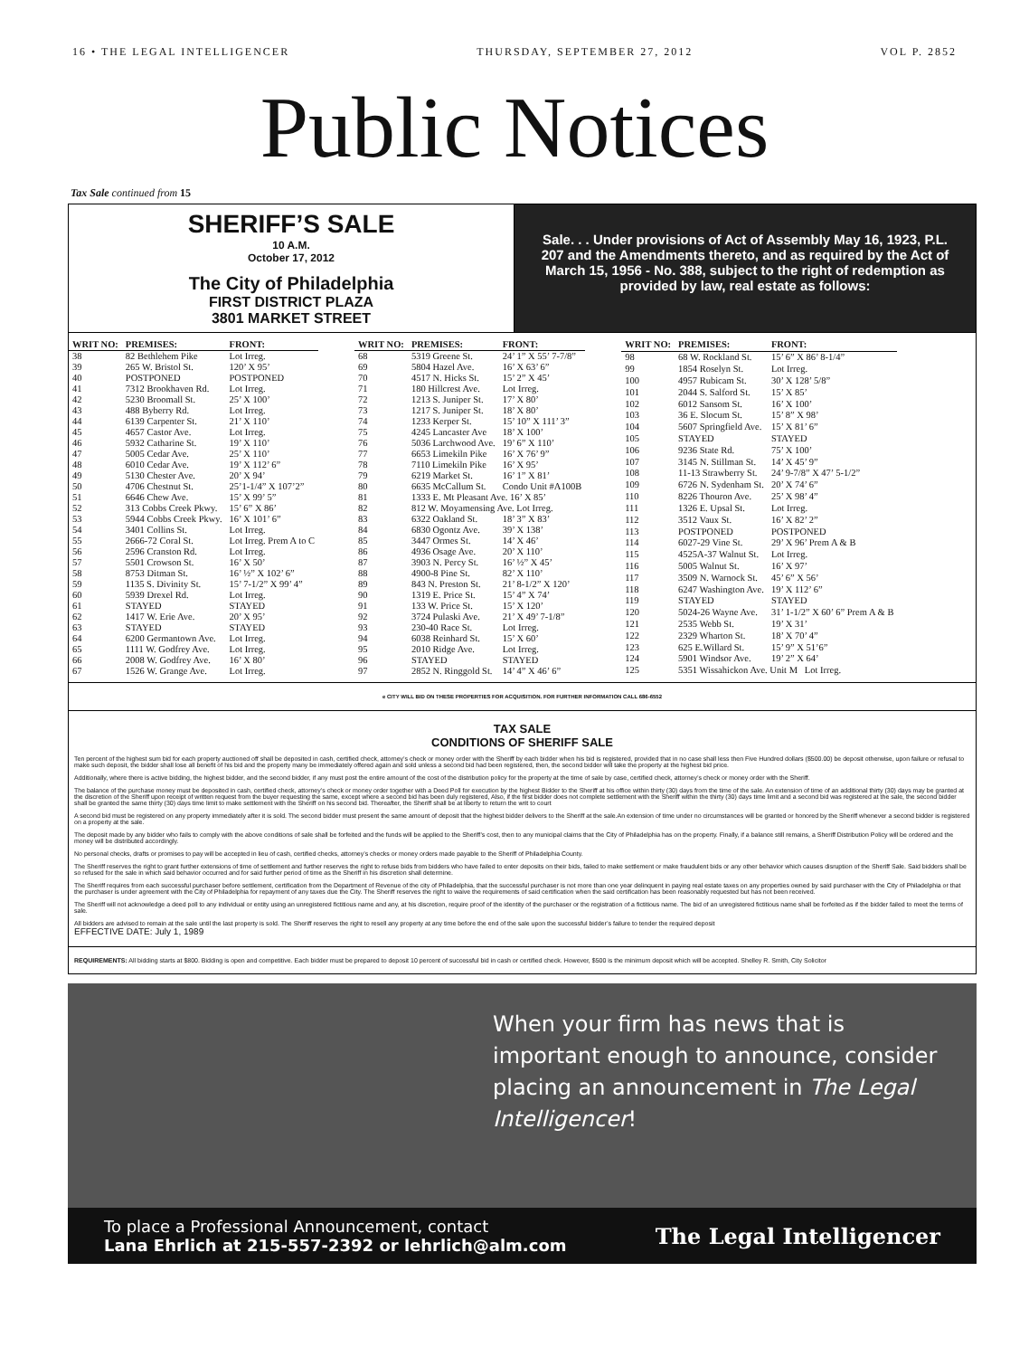16 • THE LEGAL INTELLIGENCER THURSDAY, SEPTEMBER 27, 2012 VOL P. 2852
Public Notices
Tax Sale continued from 15
SHERIFF’S SALE
10 A.M.
October 17, 2012
The City of Philadelphia
FIRST DISTRICT PLAZA
3801 MARKET STREET
Sale. . . Under provisions of Act of Assembly May 16, 1923, P.L. 207 and the Amendments thereto, and as required by the Act of March 15, 1956 - No. 388, subject to the right of redemption as provided by law, real estate as follows:
| WRIT NO: | PREMISES: | FRONT: |
| --- | --- | --- |
| 38 | 82 Bethlehem Pike | Lot Irreg. |
| 39 | 265 W. Bristol St. | 120’ X 95’ |
| 40 | POSTPONED | POSTPONED |
| 41 | 7312 Brookhaven Rd. | Lot Irreg. |
| 42 | 5230 Broomall St. | 25’ X 100’ |
| 43 | 488 Byberry Rd. | Lot Irreg. |
| 44 | 6139 Carpenter St. | 21’ X 110’ |
| 45 | 4657 Castor Ave. | Lot Irreg. |
| 46 | 5932 Catharine St. | 19’ X 110’ |
| 47 | 5005 Cedar Ave. | 25’ X 110’ |
| 48 | 6010 Cedar Ave. | 19’ X 112’ 6” |
| 49 | 5130 Chester Ave. | 20’ X 94’ |
| 50 | 4706 Chestnut St. | 25’1-1/4” X 107’2” |
| 51 | 6646 Chew Ave. | 15’ X 99’ 5” |
| 52 | 313 Cobbs Creek Pkwy. | 15’ 6” X 86’ |
| 53 | 5944 Cobbs Creek Pkwy. | 16’ X 101’ 6” |
| 54 | 3401 Collins St. | Lot Irreg. |
| 55 | 2666-72 Coral St. | Lot Irreg. Prem A to C |
| 56 | 2596 Cranston Rd. | Lot Irreg. |
| 57 | 5501 Crowson St. | 16’ X 50’ |
| 58 | 8753 Ditman St. | 16’ ½” X 102’ 6” |
| 59 | 1135 S. Divinity St. | 15’ 7-1/2” X 99’ 4” |
| 60 | 5939 Drexel Rd. | Lot Irreg. |
| 61 | STAYED | STAYED |
| 62 | 1417 W. Erie Ave. | 20’ X 95’ |
| 63 | STAYED | STAYED |
| 64 | 6200 Germantown Ave. | Lot Irreg. |
| 65 | 1111 W. Godfrey Ave. | Lot Irreg. |
| 66 | 2008 W. Godfrey Ave. | 16’ X 80’ |
| 67 | 1526 W. Grange Ave. | Lot Irreg. |
| WRIT NO: | PREMISES: | FRONT: |
| --- | --- | --- |
| 68 | 5319 Greene St. | 24’ 1” X 55’ 7-7/8” |
| 69 | 5804 Hazel Ave. | 16’ X 63’ 6” |
| 70 | 4517 N. Hicks St. | 15’ 2” X 45’ |
| 71 | 180 Hillcrest Ave. | Lot Irreg. |
| 72 | 1213 S. Juniper St. | 17’ X 80’ |
| 73 | 1217 S. Juniper St. | 18’ X 80’ |
| 74 | 1233 Kerper St. | 15’ 10” X 111’ 3” |
| 75 | 4245 Lancaster Ave | 18’ X 100’ |
| 76 | 5036 Larchwood Ave. | 19’ 6” X 110’ |
| 77 | 6653 Limekiln Pike | 16’ X 76’ 9” |
| 78 | 7110 Limekiln Pike | 16’ X 95’ |
| 79 | 6219 Market St. | 16’ 1” X 81’ |
| 80 | 6635 McCallum St. | Condo Unit #A100B |
| 81 | 1333 E. Mt Pleasant Ave. 16’ X 85’ | |
| 82 | 812 W. Moyamensing Ave. Lot Irreg. | |
| 83 | 6322 Oakland St. | 18’ 3” X 83’ |
| 84 | 6830 Ogontz Ave. | 39’ X 138’ |
| 85 | 3447 Ormes St. | 14’ X 46’ |
| 86 | 4936 Osage Ave. | 20’ X 110’ |
| 87 | 3903 N. Percy St. | 16’ ½” X 45’ |
| 88 | 4900-8 Pine St. | 82’ X 110’ |
| 89 | 843 N. Preston St. | 21’ 8-1/2” X 120’ |
| 90 | 1319 E. Price St. | 15’ 4” X 74’ |
| 91 | 133 W. Price St. | 15’ X 120’ |
| 92 | 3724 Pulaski Ave. | 21’ X 49’ 7-1/8” |
| 93 | 230-40 Race St. | Lot Irreg. |
| 94 | 6038 Reinhard St. | 15’ X 60’ |
| 95 | 2010 Ridge Ave. | Lot Irreg. |
| 96 | STAYED | STAYED |
| 97 | 2852 N. Ringgold St. | 14’ 4” X 46’ 6” |
| WRIT NO: | PREMISES: | FRONT: |
| --- | --- | --- |
| 98 | 68 W. Rockland St. | 15’ 6” X 86’ 8-1/4” |
| 99 | 1854 Roselyn St. | Lot Irreg. |
| 100 | 4957 Rubicam St. | 30’ X 128’ 5/8” |
| 101 | 2044 S. Salford St. | 15’ X 85’ |
| 102 | 6012 Sansom St. | 16’ X 100’ |
| 103 | 36 E. Slocum St. | 15’ 8” X 98’ |
| 104 | 5607 Springfield Ave. | 15’ X 81’ 6” |
| 105 | STAYED | STAYED |
| 106 | 9236 State Rd. | 75’ X 100’ |
| 107 | 3145 N. Stillman St. | 14’ X 45’ 9” |
| 108 | 11-13 Strawberry St. | 24’ 9-7/8” X 47’ 5-1/2” |
| 109 | 6726 N. Sydenham St. | 20’ X 74’ 6” |
| 110 | 8226 Thouron Ave. | 25’ X 98’ 4” |
| 111 | 1326 E. Upsal St. | Lot Irreg. |
| 112 | 3512 Vaux St. | 16’ X 82’ 2” |
| 113 | POSTPONED | POSTPONED |
| 114 | 6027-29 Vine St. | 29’ X 96’ Prem A & B |
| 115 | 4525A-37 Walnut St. | Lot Irreg. |
| 116 | 5005 Walnut St. | 16’ X 97’ |
| 117 | 3509 N. Warnock St. | 45’ 6” X 56’ |
| 118 | 6247 Washington Ave. | 19’ X 112’ 6” |
| 119 | STAYED | STAYED |
| 120 | 5024-26 Wayne Ave. | 31’ 1-1/2” X 60’ 6” Prem A & B |
| 121 | 2535 Webb St. | 19’ X 31’ |
| 122 | 2329 Wharton St. | 18’ X 70’ 4” |
| 123 | 625 E.Willard St. | 15’ 9” X 51’6” |
| 124 | 5901 Windsor Ave. | 19’ 2” X 64’ |
| 125 | 5351 Wissahickon Ave. Unit M Lot Irreg. | |
e CITY WILL BID ON THESE PROPERTIES FOR ACQUISITION. FOR FURTHER INFORMATION CALL 686-6552
TAX SALE
CONDITIONS OF SHERIFF SALE
Ten percent of the highest sum bid for each property auctioned off shall be deposited in cash, certified check, attorney’s check or money order with the Sheriff by each bidder when his bid is registered, provided that in no case shall less then Five Hundred dollars ($500.00) be deposit otherwise, upon failure or refusal to make such deposit, the bidder shall lose all benefit of his bid and the property many be immediately offered again and sold unless a second bid had been registered, then, the second bidder will take the property at the highest bid price.
Additionally, where there is active bidding, the highest bidder, and the second bidder, if any must post the entire amount of the cost of the distribution policy for the property at the time of sale by case, certified check, attorney’s check or money order with the Sheriff.
The balance of the purchase money must be deposited in cash, certified check, attorney’s check or money order together with a Deed Poll for execution by the highest Bidder to the Sheriff at his office within thirty (30) days from the time of the sale. An extension of time of an additional thirty (30) days may be granted at the discretion of the Sheriff upon receipt of written request from the buyer requesting the same, except where a second bid has been duly registered, Also, if the first bidder does not complete settlement with the Sheriff within the thirty (30) days time limit and a second bid was registered at the sale, the second bidder shall be granted the same thirty (30) days time limit to make settlement with the Sheriff on his second bid. Thereafter, the Sheriff shall be at liberty to return the writ to court
A second bid must be registered on any property immediately after it is sold. The second bidder must present the same amount of deposit that the highest bidder delivers to the Sheriff at the sale.An extension of time under no circumstances will be granted or honored by the Sheriff whenever a second bidder is registered on a property at the sale.
The deposit made by any bidder who fails to comply with the above conditions of sale shall be forfeited and the funds will be applied to the Sheriff’s cost, then to any municipal claims that the City of Philadelphia has on the property. Finally, if a balance still remains, a Sheriff Distribution Policy will be ordered and the money will be distributed accordingly.
No personal checks, drafts or promises to pay will be accepted in lieu of cash, certified checks, attorney’s checks or money orders made payable to the Sheriff of Philadelphia County.
The Sheriff reserves the right to grant further extensions of time of settlement and further reserves the right to refuse bids from bidders who have failed to enter deposits on their bids, failed to make settlement or make fraudulent bids or any other behavior which causes disruption of the Sheriff Sale. Said bidders shall be so refused for the sale in which said behavior occurred and for said further period of time as the Sheriff in his discretion shall determine.
The Sheriff requires from each successful purchaser before settlement, certification from the Department of Revenue of the city of Philadelphia, that the successful purchaser is not more than one year delinquent in paying real estate taxes on any properties owned by said purchaser with the City of Philadelphia or that the purchaser is under agreement with the City of Philadelphia for repayment of any taxes due the City. The Sheriff reserves the right to waive the requirements of said certification when the said certification has been reasonably requested but has not been received.
The Sheriff will not acknowledge a deed poll to any individual or entity using an unregistered fictitious name and any, at his discretion, require proof of the identity of the purchaser or the registration of a fictitious name. The bid of an unregistered fictitious name shall be forfeited as if the bidder failed to meet the terms of sale.
All bidders are advised to remain at the sale until the last property is sold. The Sheriff reserves the right to resell any property at any time before the end of the sale upon the successful bidder’s failure to tender the required deposit
EFFECTIVE DATE: July 1, 1989
REQUIREMENTS: All bidding starts at $800. Bidding is open and competitive. Each bidder must be prepared to deposit 10 percent of successful bid in cash or certified check. However, $500 is the minimum deposit which will be accepted. Shelley R. Smith, City Solicitor
When your firm has news that is important enough to announce, consider placing an announcement in The Legal Intelligencer!
To place a Professional Announcement, contact
Lana Ehrlich at 215-557-2392 or lehrlich@alm.com
The Legal Intelligencer